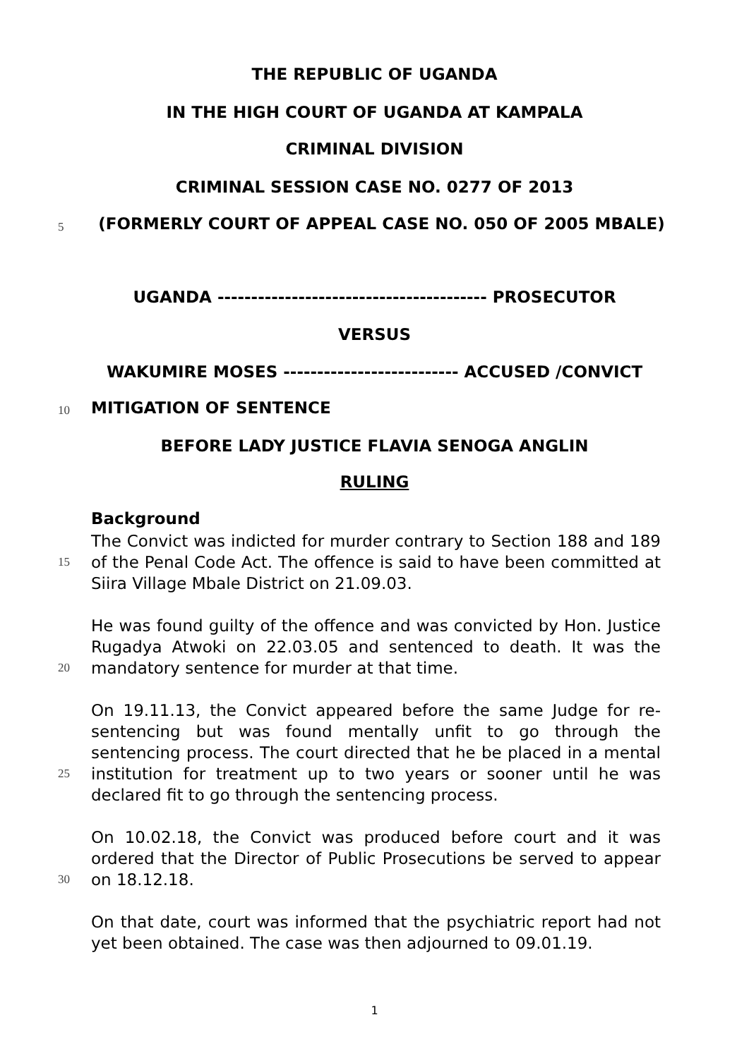THE REPUBLIC OF UGANDA
IN THE HIGH COURT OF UGANDA AT KAMPALA
CRIMINAL DIVISION
CRIMINAL SESSION CASE NO. 0277 OF 2013
5
(FORMERLY COURT OF APPEAL CASE NO. 050 OF 2005 MBALE)
UGANDA ---------------------------------------- PROSECUTOR
VERSUS
WAKUMIRE MOSES -------------------------- ACCUSED /CONVICT
10 MITIGATION OF SENTENCE
BEFORE LADY JUSTICE FLAVIA SENOGA ANGLIN
RULING
Background
15
20
25
30
The Convict was indicted for murder contrary to Section 188 and 189 of the Penal Code Act. The offence is said to have been committed at Siira Village Mbale District on 21.09.03.
He was found guilty of the offence and was convicted by Hon. Justice Rugadya Atwoki on 22.03.05 and sentenced to death. It was the mandatory sentence for murder at that time.
On 19.11.13, the Convict appeared before the same Judge for re-sentencing but was found mentally unfit to go through the sentencing process. The court directed that he be placed in a mental institution for treatment up to two years or sooner until he was declared fit to go through the sentencing process.
On 10.02.18, the Convict was produced before court and it was ordered that the Director of Public Prosecutions be served to appear on 18.12.18.
On that date, court was informed that the psychiatric report had not yet been obtained. The case was then adjourned to 09.01.19.
1